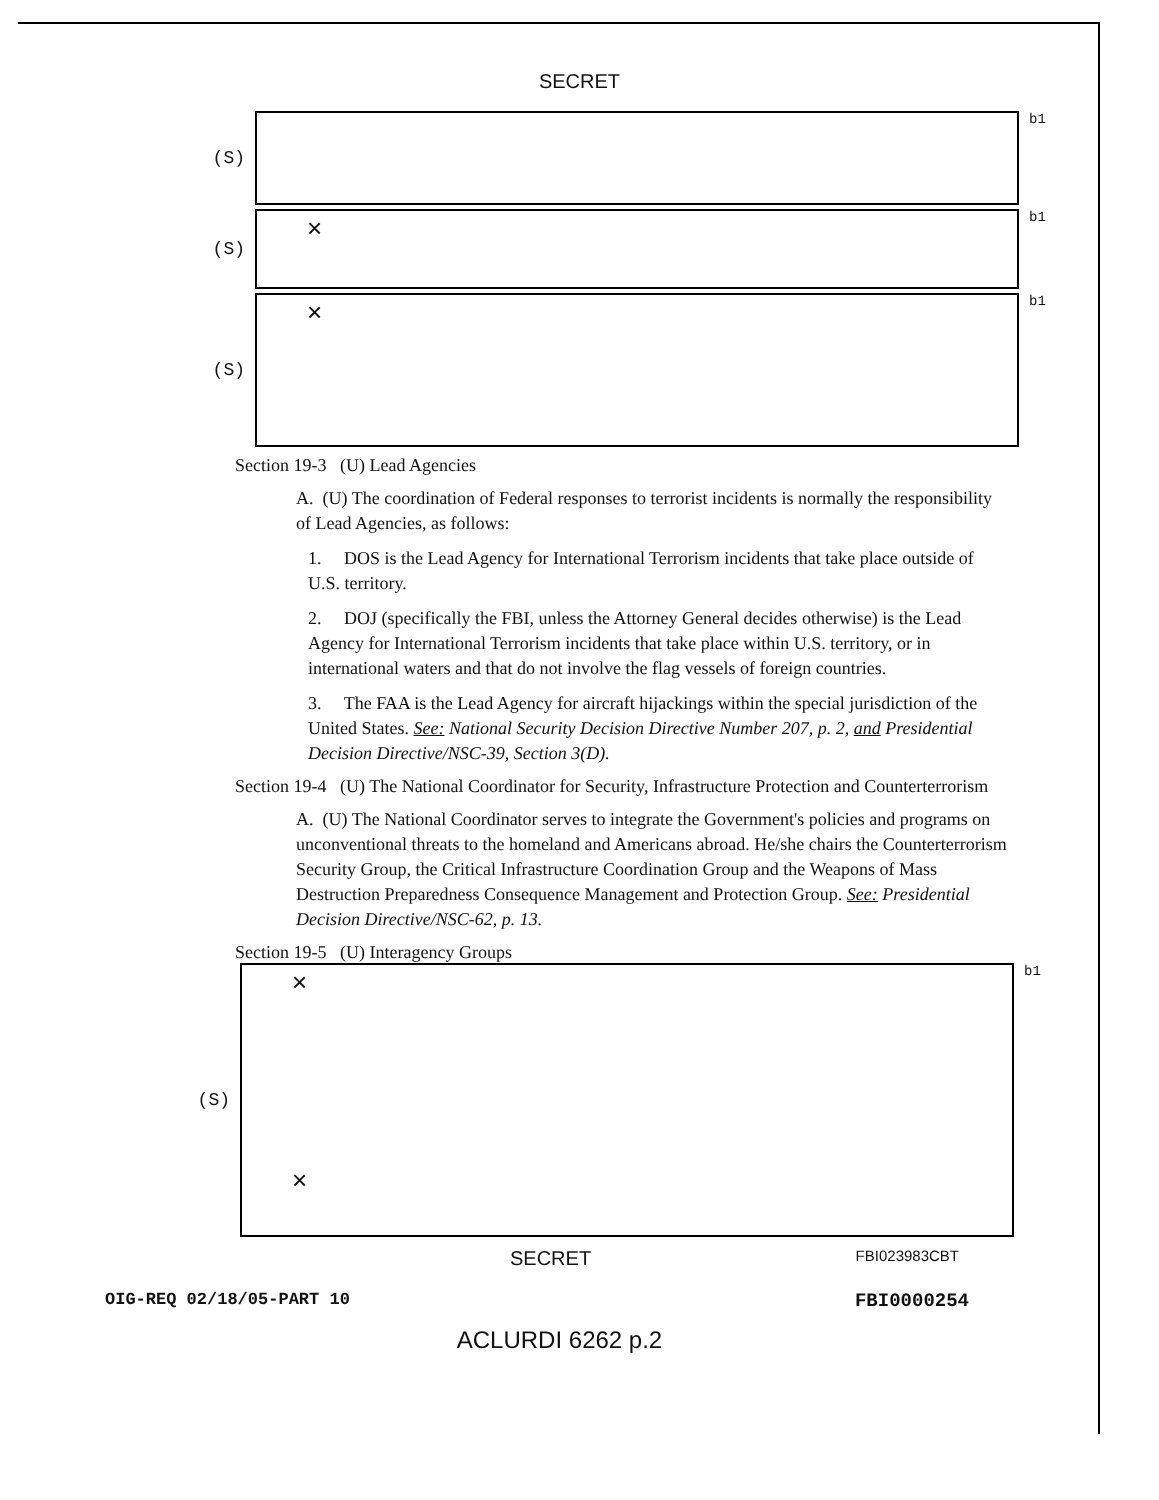SECRET
(S)
b1
(S)
×
b1
(S)
×
b1
Section 19-3 (U) Lead Agencies
A. (U) The coordination of Federal responses to terrorist incidents is normally the responsibility of Lead Agencies, as follows:
1. DOS is the Lead Agency for International Terrorism incidents that take place outside of U.S. territory.
2. DOJ (specifically the FBI, unless the Attorney General decides otherwise) is the Lead Agency for International Terrorism incidents that take place within U.S. territory, or in international waters and that do not involve the flag vessels of foreign countries.
3. The FAA is the Lead Agency for aircraft hijackings within the special jurisdiction of the United States. See: National Security Decision Directive Number 207, p. 2, and Presidential Decision Directive/NSC-39, Section 3(D).
Section 19-4 (U) The National Coordinator for Security, Infrastructure Protection and Counterterrorism
A. (U) The National Coordinator serves to integrate the Government's policies and programs on unconventional threats to the homeland and Americans abroad. He/she chairs the Counterterrorism Security Group, the Critical Infrastructure Coordination Group and the Weapons of Mass Destruction Preparedness Consequence Management and Protection Group. See: Presidential Decision Directive/NSC-62, p. 13.
Section 19-5 (U) Interagency Groups
(S)
×
×
b1
SECRET FBI023983CBT
OIG-REQ 02/18/05-PART 10 FBI0000254
ACLURDI 6262 p.2